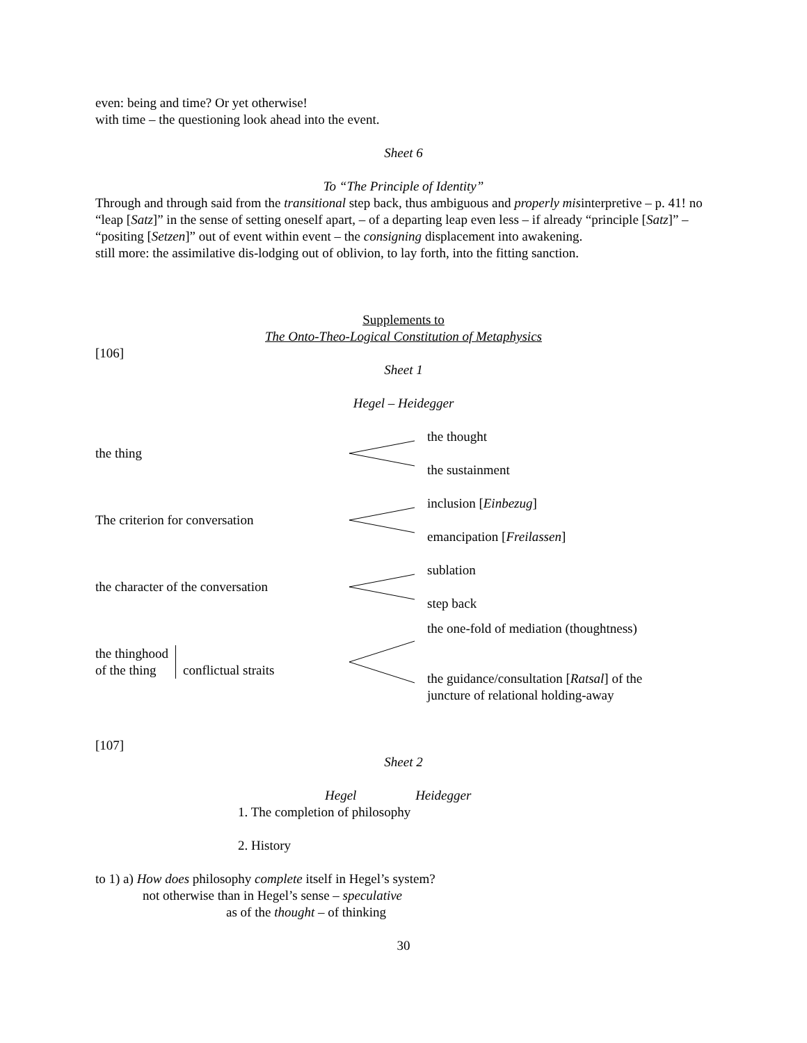even: being and time? Or yet otherwise!
with time – the questioning look ahead into the event.
Sheet 6
To “The Principle of Identity”
Through and through said from the transitional step back, thus ambiguous and properly misinterpretive – p. 41! no “leap [Satz]” in the sense of setting oneself apart, – of a departing leap even less – if already “principle [Satz]” – “positing [Setzen]” out of event within event – the consigning displacement into awakening.
still more: the assimilative dis-lodging out of oblivion, to lay forth, into the fitting sanction.
Supplements to
The Onto-Theo-Logical Constitution of Metaphysics
[106]
Sheet 1
Hegel – Heidegger
the thing
the thought
the sustainment
The criterion for conversation
inclusion [Einbezug]
emancipation [Freilassen]
the character of the conversation
sublation
step back
the thinghood
of the thing
conflictual straits
the one-fold of mediation (thoughtness)
the guidance/consultation [Ratsal] of the
juncture of relational holding-away
[107]
Sheet 2
Hegel Heidegger
1. The completion of philosophy
2. History
to 1) a) How does philosophy complete itself in Hegel’s system?
not otherwise than in Hegel’s sense – speculative
as of the thought – of thinking
30